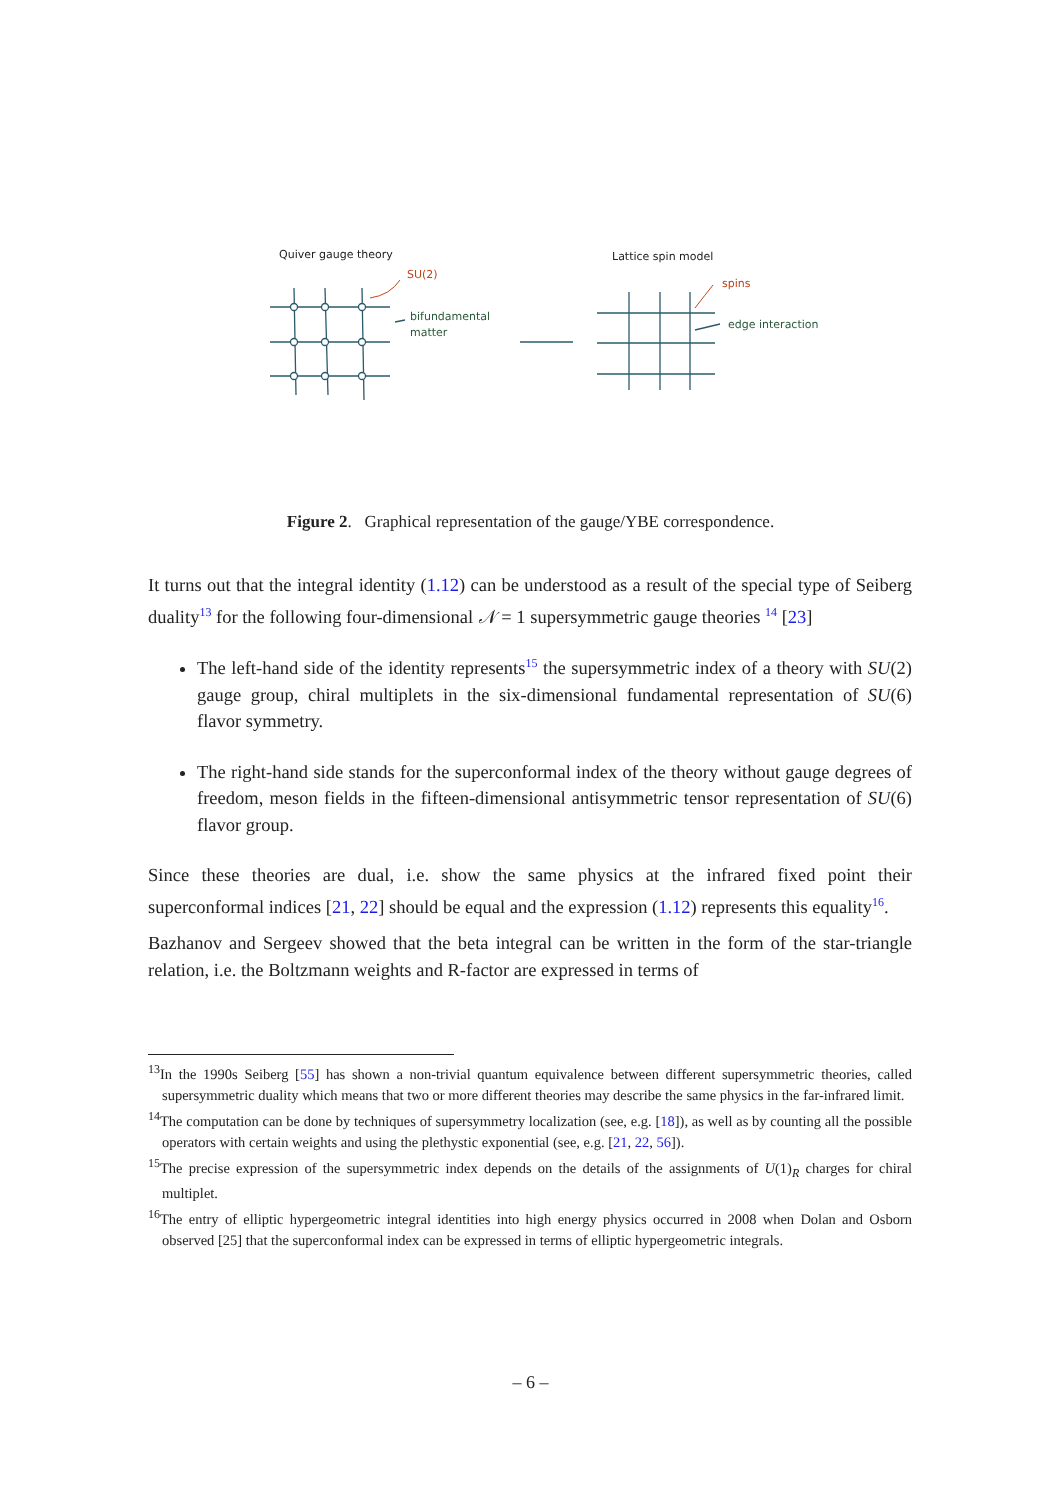Quiver gauge theory
SU(2)
bifundamental
matter
Lattice spin model
spins
edge interaction
Figure 2. Graphical representation of the gauge/YBE correspondence.
It turns out that the integral identity (1.12) can be understood as a result of the special type of Seiberg duality<sup>13</sup> for the following four-dimensional 𝒩 = 1 supersymmetric gauge theories <sup>14</sup> [23]
The left-hand side of the identity represents<sup>15</sup> the supersymmetric index of a theory with SU(2) gauge group, chiral multiplets in the six-dimensional fundamental representation of SU(6) flavor symmetry.
The right-hand side stands for the superconformal index of the theory without gauge degrees of freedom, meson fields in the fifteen-dimensional antisymmetric tensor representation of SU(6) flavor group.
Since these theories are dual, i.e. show the same physics at the infrared fixed point their superconformal indices [21, 22] should be equal and the expression (1.12) represents this equality<sup>16</sup>.
Bazhanov and Sergeev showed that the beta integral can be written in the form of the star-triangle relation, i.e. the Boltzmann weights and R-factor are expressed in terms of
<sup>13</sup> In the 1990s Seiberg [55] has shown a non-trivial quantum equivalence between different supersymmetric theories, called supersymmetric duality which means that two or more different theories may describe the same physics in the far-infrared limit.
<sup>14</sup> The computation can be done by techniques of supersymmetry localization (see, e.g. [18]), as well as by counting all the possible operators with certain weights and using the plethystic exponential (see, e.g. [21, 22, 56]).
<sup>15</sup> The precise expression of the supersymmetric index depends on the details of the assignments of U(1)<sub>R</sub> charges for chiral multiplet.
<sup>16</sup> The entry of elliptic hypergeometric integral identities into high energy physics occurred in 2008 when Dolan and Osborn observed [25] that the superconformal index can be expressed in terms of elliptic hypergeometric integrals.
– 6 –